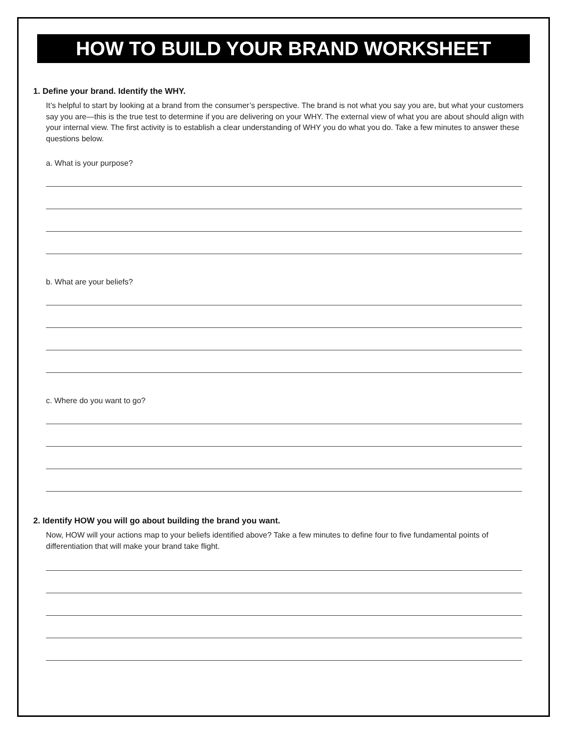HOW TO BUILD YOUR BRAND WORKSHEET
1. Define your brand. Identify the WHY.
It’s helpful to start by looking at a brand from the consumer’s perspective. The brand is not what you say you are, but what your customers say you are—this is the true test to determine if you are delivering on your WHY. The external view of what you are about should align with your internal view. The first activity is to establish a clear understanding of WHY you do what you do. Take a few minutes to answer these questions below.
a. What is your purpose?
b. What are your beliefs?
c. Where do you want to go?
2. Identify HOW you will go about building the brand you want.
Now, HOW will your actions map to your beliefs identified above? Take a few minutes to define four to five fundamental points of differentiation that will make your brand take flight.